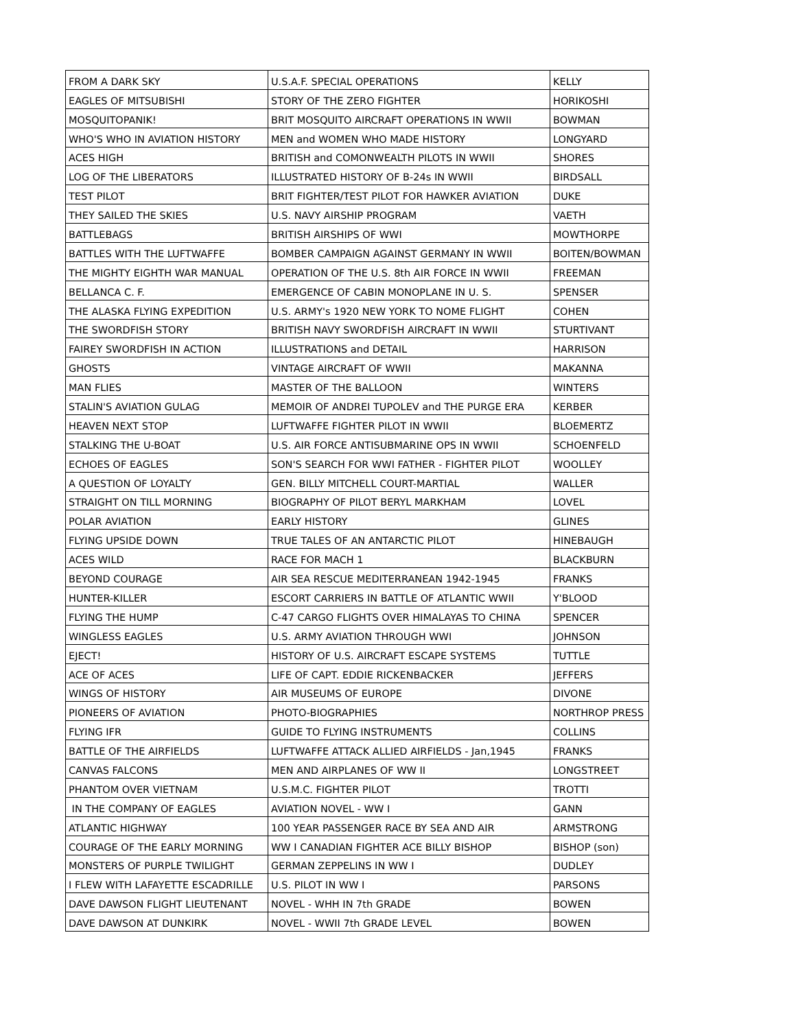| FROM A DARK SKY | U.S.A.F. SPECIAL OPERATIONS | KELLY |
| EAGLES OF MITSUBISHI | STORY OF THE ZERO FIGHTER | HORIKOSHI |
| MOSQUITOPANIK! | BRIT MOSQUITO AIRCRAFT OPERATIONS IN WWII | BOWMAN |
| WHO'S WHO IN AVIATION HISTORY | MEN and WOMEN WHO MADE HISTORY | LONGYARD |
| ACES HIGH | BRITISH and COMONWEALTH PILOTS IN WWII | SHORES |
| LOG OF THE LIBERATORS | ILLUSTRATED HISTORY OF B-24s IN WWII | BIRDSALL |
| TEST PILOT | BRIT FIGHTER/TEST PILOT FOR HAWKER AVIATION | DUKE |
| THEY SAILED THE SKIES | U.S. NAVY AIRSHIP PROGRAM | VAETH |
| BATTLEBAGS | BRITISH AIRSHIPS OF WWI | MOWTHORPE |
| BATTLES WITH THE LUFTWAFFE | BOMBER CAMPAIGN AGAINST GERMANY IN WWII | BOITEN/BOWMAN |
| THE MIGHTY EIGHTH WAR MANUAL | OPERATION OF THE U.S. 8th AIR FORCE IN WWII | FREEMAN |
| BELLANCA C. F. | EMERGENCE OF CABIN MONOPLANE IN U. S. | SPENSER |
| THE ALASKA FLYING EXPEDITION | U.S. ARMY's 1920 NEW YORK TO NOME FLIGHT | COHEN |
| THE SWORDFISH STORY | BRITISH NAVY SWORDFISH AIRCRAFT IN WWII | STURTIVANT |
| FAIREY SWORDFISH IN ACTION | ILLUSTRATIONS and DETAIL | HARRISON |
| GHOSTS | VINTAGE AIRCRAFT OF WWII | MAKANNA |
| MAN FLIES | MASTER OF THE BALLOON | WINTERS |
| STALIN'S AVIATION GULAG | MEMOIR OF ANDREI TUPOLEV and THE PURGE ERA | KERBER |
| HEAVEN NEXT STOP | LUFTWAFFE FIGHTER PILOT IN WWII | BLOEMERTZ |
| STALKING THE U-BOAT | U.S. AIR FORCE ANTISUBMARINE OPS IN WWII | SCHOENFELD |
| ECHOES OF EAGLES | SON'S SEARCH FOR WWI FATHER - FIGHTER PILOT | WOOLLEY |
| A QUESTION OF LOYALTY | GEN. BILLY MITCHELL COURT-MARTIAL | WALLER |
| STRAIGHT ON TILL MORNING | BIOGRAPHY OF PILOT BERYL MARKHAM | LOVEL |
| POLAR AVIATION | EARLY HISTORY | GLINES |
| FLYING UPSIDE DOWN | TRUE TALES OF AN ANTARCTIC PILOT | HINEBAUGH |
| ACES WILD | RACE FOR MACH 1 | BLACKBURN |
| BEYOND COURAGE | AIR SEA RESCUE MEDITERRANEAN 1942-1945 | FRANKS |
| HUNTER-KILLER | ESCORT CARRIERS IN BATTLE OF ATLANTIC WWII | Y'BLOOD |
| FLYING THE HUMP | C-47 CARGO FLIGHTS OVER HIMALAYAS TO CHINA | SPENCER |
| WINGLESS EAGLES | U.S. ARMY AVIATION THROUGH WWI | JOHNSON |
| EJECT! | HISTORY OF U.S. AIRCRAFT ESCAPE SYSTEMS | TUTTLE |
| ACE OF ACES | LIFE OF CAPT. EDDIE RICKENBACKER | JEFFERS |
| WINGS OF HISTORY | AIR MUSEUMS OF EUROPE | DIVONE |
| PIONEERS OF AVIATION | PHOTO-BIOGRAPHIES | NORTHROP PRESS |
| FLYING IFR | GUIDE TO FLYING INSTRUMENTS | COLLINS |
| BATTLE OF THE AIRFIELDS | LUFTWAFFE ATTACK ALLIED AIRFIELDS - Jan,1945 | FRANKS |
| CANVAS FALCONS | MEN AND AIRPLANES OF WW II | LONGSTREET |
| PHANTOM OVER VIETNAM | U.S.M.C. FIGHTER PILOT | TROTTI |
| IN THE COMPANY OF EAGLES | AVIATION NOVEL - WW I | GANN |
| ATLANTIC HIGHWAY | 100 YEAR PASSENGER RACE BY SEA AND AIR | ARMSTRONG |
| COURAGE OF THE EARLY MORNING | WW I CANADIAN FIGHTER ACE BILLY BISHOP | BISHOP (son) |
| MONSTERS OF PURPLE TWILIGHT | GERMAN ZEPPELINS IN WW I | DUDLEY |
| I FLEW WITH LAFAYETTE ESCADRILLE | U.S. PILOT IN WW I | PARSONS |
| DAVE DAWSON FLIGHT LIEUTENANT | NOVEL - WHH IN 7th GRADE | BOWEN |
| DAVE DAWSON AT DUNKIRK | NOVEL - WWII 7th GRADE LEVEL | BOWEN |